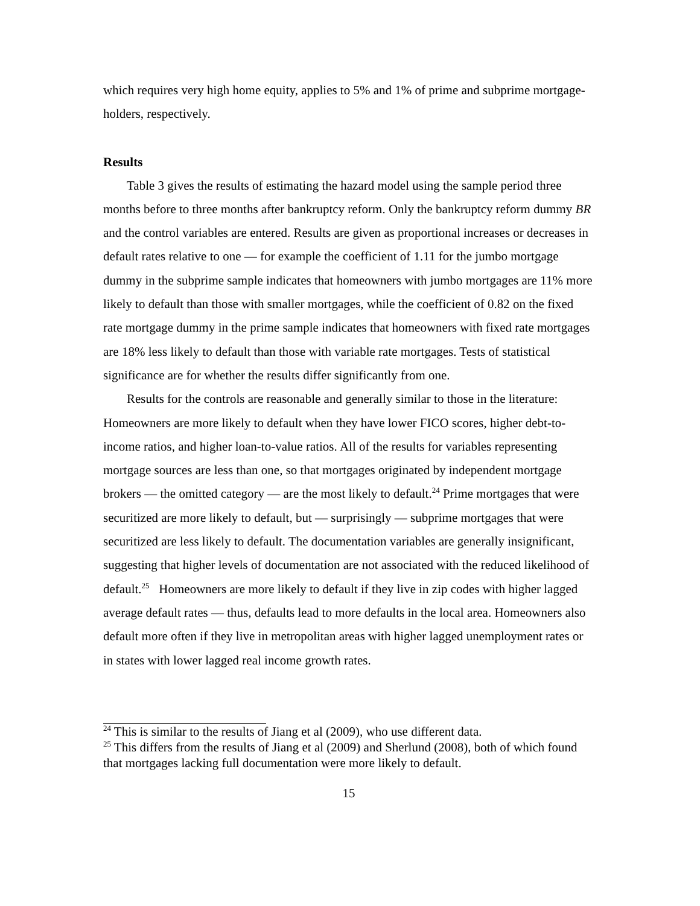which requires very high home equity, applies to 5% and 1% of prime and subprime mortgage-holders, respectively.
Results
Table 3 gives the results of estimating the hazard model using the sample period three months before to three months after bankruptcy reform. Only the bankruptcy reform dummy BR and the control variables are entered. Results are given as proportional increases or decreases in default rates relative to one — for example the coefficient of 1.11 for the jumbo mortgage dummy in the subprime sample indicates that homeowners with jumbo mortgages are 11% more likely to default than those with smaller mortgages, while the coefficient of 0.82 on the fixed rate mortgage dummy in the prime sample indicates that homeowners with fixed rate mortgages are 18% less likely to default than those with variable rate mortgages. Tests of statistical significance are for whether the results differ significantly from one.
Results for the controls are reasonable and generally similar to those in the literature: Homeowners are more likely to default when they have lower FICO scores, higher debt-to-income ratios, and higher loan-to-value ratios. All of the results for variables representing mortgage sources are less than one, so that mortgages originated by independent mortgage brokers — the omitted category — are the most likely to default.<sup>24</sup> Prime mortgages that were securitized are more likely to default, but — surprisingly — subprime mortgages that were securitized are less likely to default. The documentation variables are generally insignificant, suggesting that higher levels of documentation are not associated with the reduced likelihood of default.<sup>25</sup> Homeowners are more likely to default if they live in zip codes with higher lagged average default rates — thus, defaults lead to more defaults in the local area. Homeowners also default more often if they live in metropolitan areas with higher lagged unemployment rates or in states with lower lagged real income growth rates.
<sup>24</sup> This is similar to the results of Jiang et al (2009), who use different data.
<sup>25</sup> This differs from the results of Jiang et al (2009) and Sherlund (2008), both of which found that mortgages lacking full documentation were more likely to default.
15